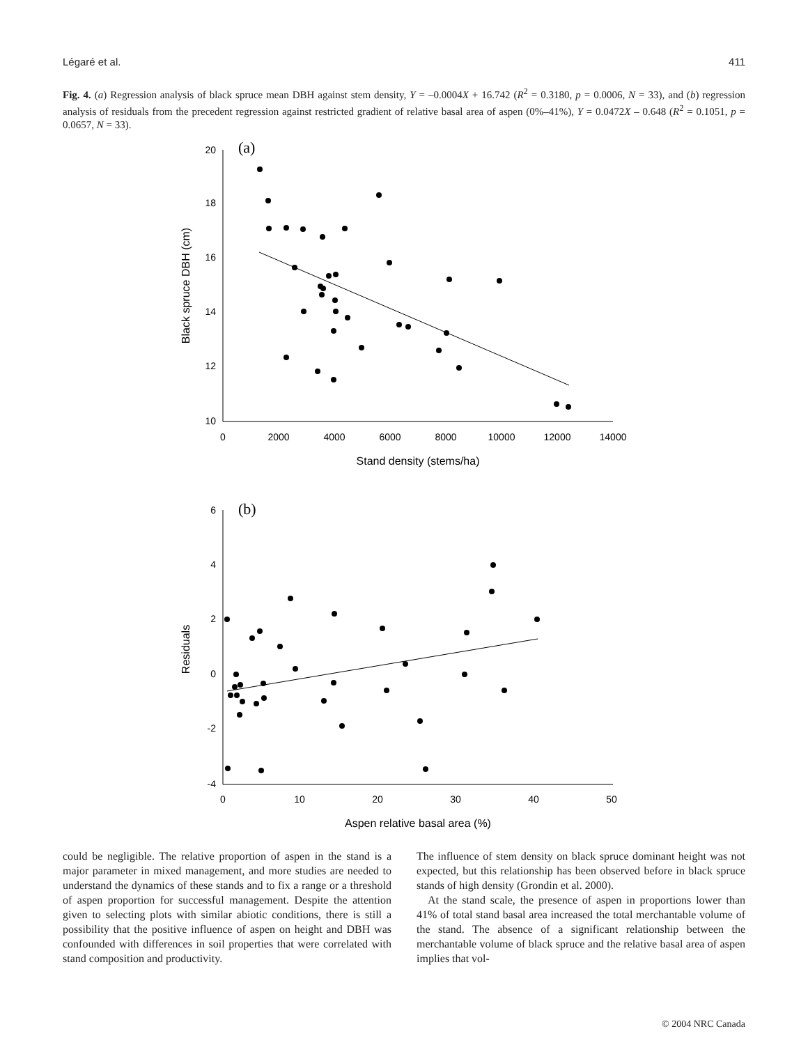Légaré et al. 411
Fig. 4. (a) Regression analysis of black spruce mean DBH against stem density, Y = –0.0004X + 16.742 (R<sup>2</sup> = 0.3180, p = 0.0006, N = 33), and (b) regression analysis of residuals from the precedent regression against restricted gradient of relative basal area of aspen (0%–41%), Y = 0.0472X – 0.648 (R<sup>2</sup> = 0.1051, p = 0.0657, N = 33).
(a)
(b)
20
18
16
14
12
10
6
4
2
0
-2
-4
0
2000
4000
6000
8000
10000
12000
14000
0
10
20
30
40
50
Stand density (stems/ha)
Aspen relative basal area (%)
Black spruce DBH (cm)
Residuals
could be negligible. The relative proportion of aspen in the stand is a major parameter in mixed management, and more studies are needed to understand the dynamics of these stands and to fix a range or a threshold of aspen proportion for successful management. Despite the attention given to selecting plots with similar abiotic conditions, there is still a possibility that the positive influence of aspen on height and DBH was confounded with differences in soil properties that were correlated with stand composition and productivity.
The influence of stem density on black spruce dominant height was not expected, but this relationship has been observed before in black spruce stands of high density (Grondin et al. 2000).
At the stand scale, the presence of aspen in proportions lower than 41% of total stand basal area increased the total merchantable volume of the stand. The absence of a significant relationship between the merchantable volume of black spruce and the relative basal area of aspen implies that vol-
© 2004 NRC Canada